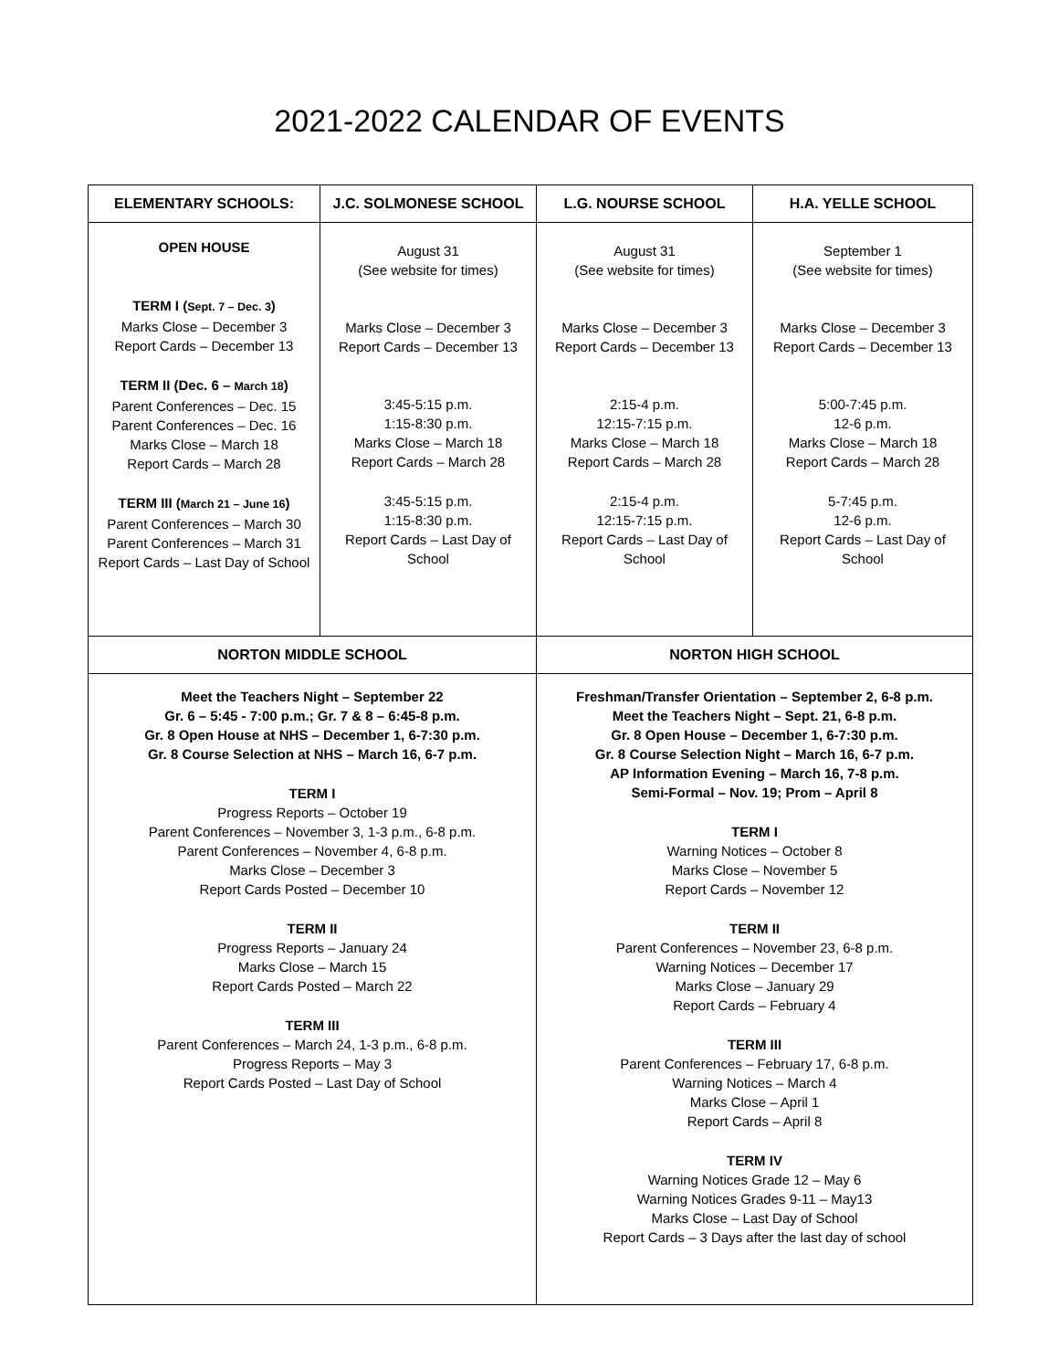2021-2022 CALENDAR OF EVENTS
| ELEMENTARY SCHOOLS: | J.C. SOLMONESE SCHOOL | L.G. NOURSE SCHOOL | H.A. YELLE SCHOOL |
| --- | --- | --- | --- |
| OPEN HOUSE TERM I ( Sept. 7 – Dec. 3 ) Marks Close – December 3 Report Cards – December 13 TERM II (Dec. 6 – March 18 ) Parent Conferences – Dec. 15 Parent Conferences – Dec. 16 Marks Close – March 18 Report Cards – March 28 TERM III ( March 21 – June 16 ) Parent Conferences – March 30 Parent Conferences – March 31 Report Cards – Last Day of School | August 31 (See website for times) Marks Close – December 3 Report Cards – December 13 3:45-5:15 p.m. 1:15-8:30 p.m. Marks Close – March 18 Report Cards – March 28 3:45-5:15 p.m. 1:15-8:30 p.m. Report Cards – Last Day of School | August 31 (See website for times) Marks Close – December 3 Report Cards – December 13 2:15-4 p.m. 12:15-7:15 p.m. Marks Close – March 18 Report Cards – March 28 2:15-4 p.m. 12:15-7:15 p.m. Report Cards – Last Day of School | September 1 (See website for times) Marks Close – December 3 Report Cards – December 13 5:00-7:45 p.m. 12-6 p.m. Marks Close – March 18 Report Cards – March 28 5-7:45 p.m. 12-6 p.m. Report Cards – Last Day of School |
| NORTON MIDDLE SCHOOL | | NORTON HIGH SCHOOL | |
| Meet the Teachers Night – September 22 Gr. 6 – 5:45 - 7:00 p.m.; Gr. 7 & 8 – 6:45-8 p.m. Gr. 8 Open House at NHS – December 1, 6-7:30 p.m. Gr. 8 Course Selection at NHS – March 16, 6-7 p.m. TERM I Progress Reports – October 19 Parent Conferences – November 3, 1-3 p.m., 6-8 p.m. Parent Conferences – November 4, 6-8 p.m. Marks Close – December 3 Report Cards Posted – December 10 TERM II Progress Reports – January 24 Marks Close – March 15 Report Cards Posted – March 22 TERM III Parent Conferences – March 24, 1-3 p.m., 6-8 p.m. Progress Reports – May 3 Report Cards Posted – Last Day of School | | Freshman/Transfer Orientation – September 2, 6-8 p.m. Meet the Teachers Night – Sept. 21, 6-8 p.m. Gr. 8 Open House – December 1, 6-7:30 p.m. Gr. 8 Course Selection Night – March 16, 6-7 p.m. AP Information Evening – March 16, 7-8 p.m. Semi-Formal – Nov. 19; Prom – April 8 TERM I Warning Notices – October 8 Marks Close – November 5 Report Cards – November 12 TERM II Parent Conferences – November 23, 6-8 p.m. Warning Notices – December 17 Marks Close – January 29 Report Cards – February 4 TERM III Parent Conferences – February 17, 6-8 p.m. Warning Notices – March 4 Marks Close – April 1 Report Cards – April 8 TERM IV Warning Notices Grade 12 – May 6 Warning Notices Grades 9-11 – May13 Marks Close – Last Day of School Report Cards – 3 Days after the last day of school | |